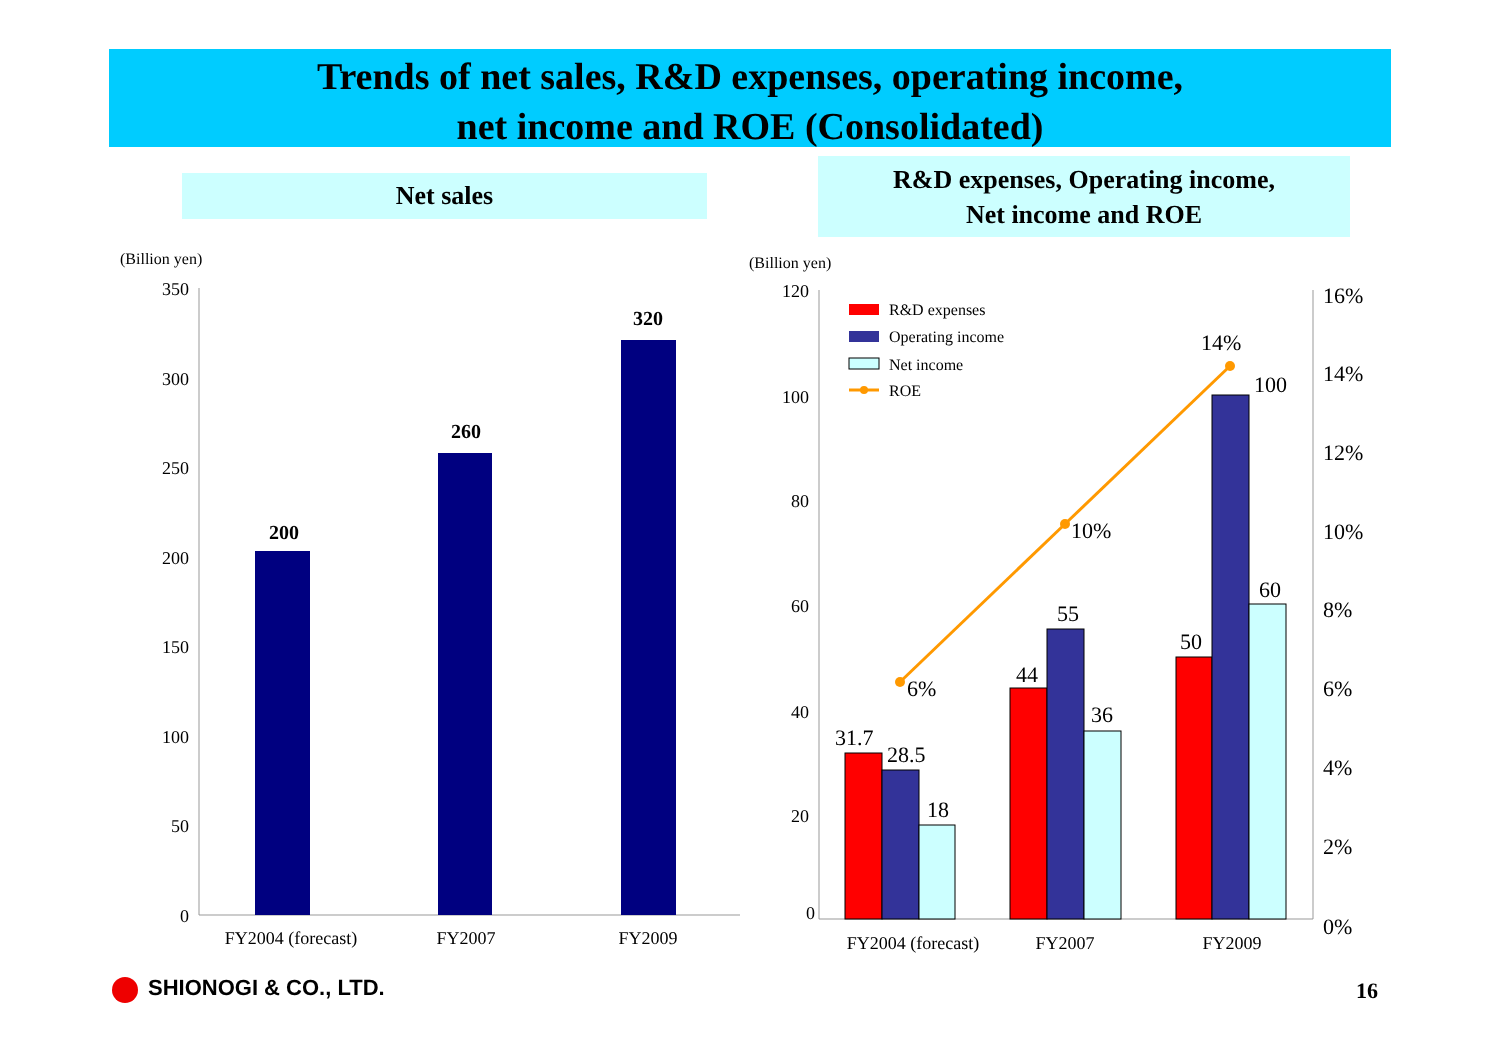Trends of net sales, R&D expenses, operating income,
net income and ROE (Consolidated)
Net sales
R&D expenses, Operating income,
Net income and ROE
(Billion yen)
350
300
250
200
150
100
50
0
200
260
320
FY2004 (forecast)
FY2007
FY2009
(Billion yen)
120
100
80
60
40
20
0
16%
14%
12%
10%
8%
6%
4%
2%
0%
31.7
28.5
18
44
55
36
50
100
60
6%
10%
14%
R&D expenses
Operating income
Net income
ROE
FY2004 (forecast)
FY2007
FY2009
SHIONOGI & CO., LTD. 16